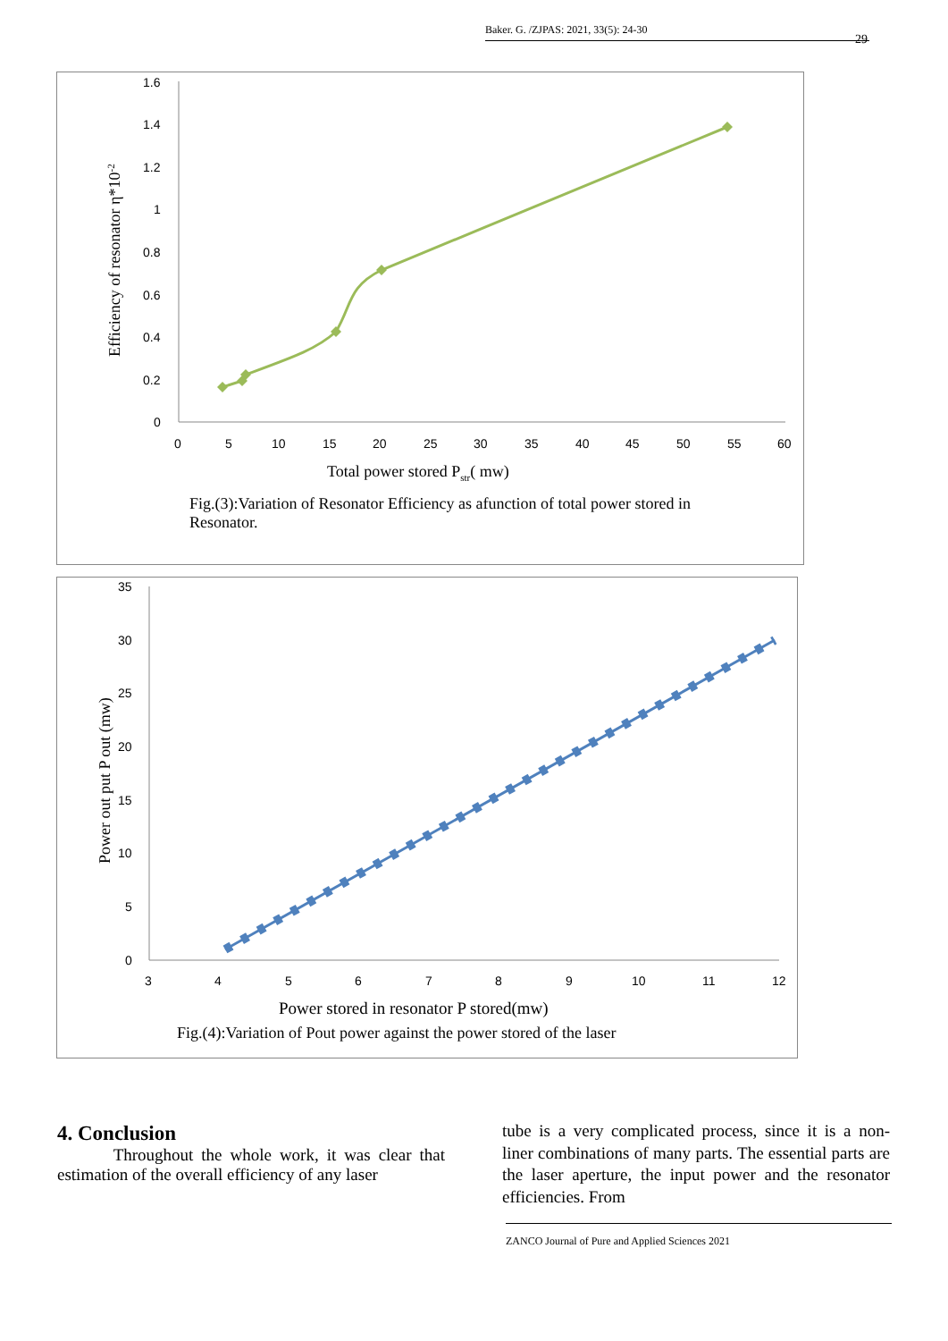Baker. G. /ZJPAS: 2021, 33(5): 24-30
29
1.6
1.4
1.2
1
0.8
0.6
0.4
0.2
0
0
5
10
15
20
25
30
35
40
45
50
55
60
Total power stored Pstr( mw)
Efficiency of resonator η*10-2
Fig.(3):Variation of Resonator Efficiency as afunction of total power stored in Resonator.
35
30
25
20
15
10
5
0
3
4
5
6
7
8
9
10
11
12
Power stored in resonator P stored(mw)
Power out put P out (mw)
Fig.(4):Variation of Pout power against the power stored of the laser
4. Conclusion
Throughout the whole work, it was clear that estimation of the overall efficiency of any laser
tube is a very complicated process, since it is a non- liner combinations of many parts. The essential parts are the laser aperture, the input power and the resonator efficiencies. From
ZANCO Journal of Pure and Applied Sciences 2021